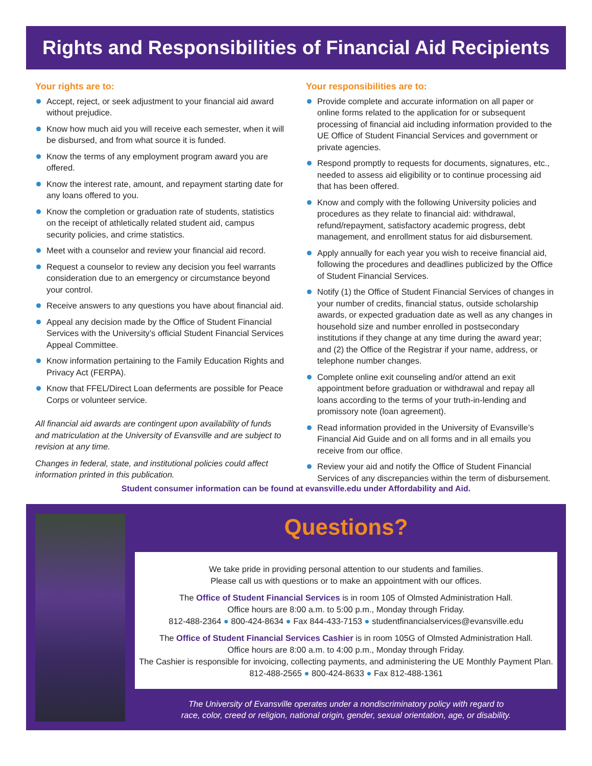Rights and Responsibilities of Financial Aid Recipients
Your rights are to:
Accept, reject, or seek adjustment to your financial aid award without prejudice.
Know how much aid you will receive each semester, when it will be disbursed, and from what source it is funded.
Know the terms of any employment program award you are offered.
Know the interest rate, amount, and repayment starting date for any loans offered to you.
Know the completion or graduation rate of students, statistics on the receipt of athletically related student aid, campus security policies, and crime statistics.
Meet with a counselor and review your financial aid record.
Request a counselor to review any decision you feel warrants consideration due to an emergency or circumstance beyond your control.
Receive answers to any questions you have about financial aid.
Appeal any decision made by the Office of Student Financial Services with the University’s official Student Financial Services Appeal Committee.
Know information pertaining to the Family Education Rights and Privacy Act (FERPA).
Know that FFEL/Direct Loan deferments are possible for Peace Corps or volunteer service.
All financial aid awards are contingent upon availability of funds and matriculation at the University of Evansville and are subject to revision at any time.
Changes in federal, state, and institutional policies could affect information printed in this publication.
Your responsibilities are to:
Provide complete and accurate information on all paper or online forms related to the application for or subsequent processing of financial aid including information provided to the UE Office of Student Financial Services and government or private agencies.
Respond promptly to requests for documents, signatures, etc., needed to assess aid eligibility or to continue processing aid that has been offered.
Know and comply with the following University policies and procedures as they relate to financial aid: withdrawal, refund/repayment, satisfactory academic progress, debt management, and enrollment status for aid disbursement.
Apply annually for each year you wish to receive financial aid, following the procedures and deadlines publicized by the Office of Student Financial Services.
Notify (1) the Office of Student Financial Services of changes in your number of credits, financial status, outside scholarship awards, or expected graduation date as well as any changes in household size and number enrolled in postsecondary institutions if they change at any time during the award year; and (2) the Office of the Registrar if your name, address, or telephone number changes.
Complete online exit counseling and/or attend an exit appointment before graduation or withdrawal and repay all loans according to the terms of your truth-in-lending and promissory note (loan agreement).
Read information provided in the University of Evansville’s Financial Aid Guide and on all forms and in all emails you receive from our office.
Review your aid and notify the Office of Student Financial Services of any discrepancies within the term of disbursement.
Student consumer information can be found at evansville.edu under Affordability and Aid.
Questions?
We take pride in providing personal attention to our students and families.
Please call us with questions or to make an appointment with our offices.
The Office of Student Financial Services is in room 105 of Olmsted Administration Hall.
Office hours are 8:00 a.m. to 5:00 p.m., Monday through Friday.
812-488-2364 ● 800-424-8634 ● Fax 844-433-7153 ● studentfinancialservices@evansville.edu
The Office of Student Financial Services Cashier is in room 105G of Olmsted Administration Hall.
Office hours are 8:00 a.m. to 4:00 p.m., Monday through Friday.
The Cashier is responsible for invoicing, collecting payments, and administering the UE Monthly Payment Plan.
812-488-2565 ● 800-424-8633 ● Fax 812-488-1361
The University of Evansville operates under a nondiscriminatory policy with regard to
race, color, creed or religion, national origin, gender, sexual orientation, age, or disability.